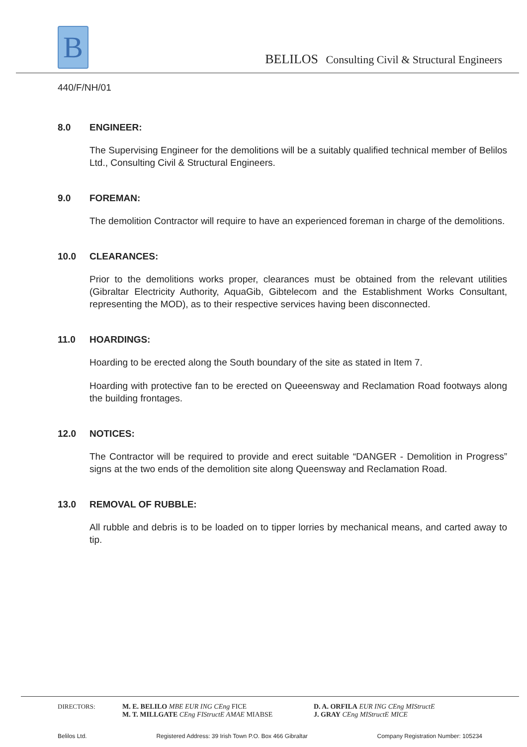B
BELILOS Consulting Civil & Structural Engineers
440/F/NH/01
8.0 ENGINEER:
The Supervising Engineer for the demolitions will be a suitably qualified technical member of Belilos Ltd., Consulting Civil & Structural Engineers.
9.0 FOREMAN:
The demolition Contractor will require to have an experienced foreman in charge of the demolitions.
10.0 CLEARANCES:
Prior to the demolitions works proper, clearances must be obtained from the relevant utilities (Gibraltar Electricity Authority, AquaGib, Gibtelecom and the Establishment Works Consultant, representing the MOD), as to their respective services having been disconnected.
11.0 HOARDINGS:
Hoarding to be erected along the South boundary of the site as stated in Item 7.
Hoarding with protective fan to be erected on Queeensway and Reclamation Road footways along the building frontages.
12.0 NOTICES:
The Contractor will be required to provide and erect suitable “DANGER - Demolition in Progress” signs at the two ends of the demolition site along Queensway and Reclamation Road.
13.0 REMOVAL OF RUBBLE:
All rubble and debris is to be loaded on to tipper lorries by mechanical means, and carted away to tip.
DIRECTORS: M. E. BELILO MBE EUR ING CEng FICE
M. T. MILLGATE CEng FIStructE AMAE MIABSE
D. A. ORFILA EUR ING CEng MIStructE
J. GRAY CEng MIStructE MICE
Belilos Ltd. Registered Address: 39 Irish Town P.O. Box 466 Gibraltar Company Registration Number: 105234